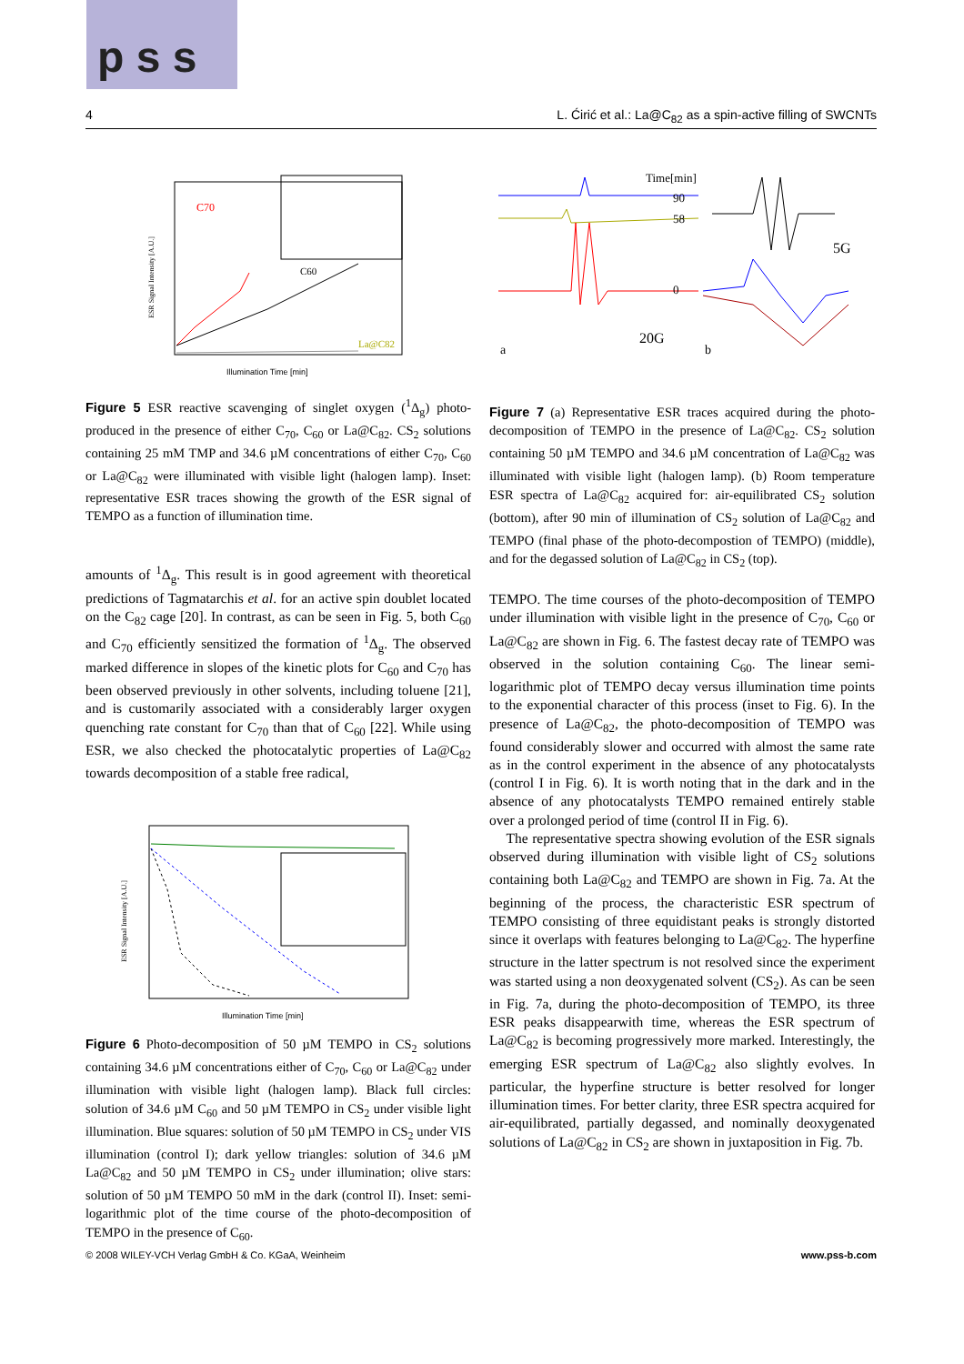p s s
4 L. Ćirić et al.: La@C<sub>82</sub> as a spin-active filling of SWCNTs
C70
C60
La@C82
Illumination Time [min]
ESR Signal Intensity [A.U.]
Figure 5 ESR reactive scavenging of singlet oxygen (<sup>1</sup>Δ<sub>g</sub>) photo-produced in the presence of either C<sub>70</sub>, C<sub>60</sub> or La@C<sub>82</sub>. CS<sub>2</sub> solutions containing 25 mM TMP and 34.6 µM concentrations of either C<sub>70</sub>, C<sub>60</sub> or La@C<sub>82</sub> were illuminated with visible light (halogen lamp). Inset: representative ESR traces showing the growth of the ESR signal of TEMPO as a function of illumination time.
amounts of <sup>1</sup>Δ<sub>g</sub>. This result is in good agreement with theoretical predictions of Tagmatarchis et al. for an active spin doublet located on the C<sub>82</sub> cage [20]. In contrast, as can be seen in Fig. 5, both C<sub>60</sub> and C<sub>70</sub> efficiently sensitized the formation of <sup>1</sup>Δ<sub>g</sub>. The observed marked difference in slopes of the kinetic plots for C<sub>60</sub> and C<sub>70</sub> has been observed previously in other solvents, including toluene [21], and is customarily associated with a considerably larger oxygen quenching rate constant for C<sub>70</sub> than that of C<sub>60</sub> [22]. While using ESR, we also checked the photocatalytic properties of La@C<sub>82</sub> towards decomposition of a stable free radical,
Illumination Time [min]
ESR Signal Intensity [A.U.]
Figure 6 Photo-decomposition of 50 µM TEMPO in CS<sub>2</sub> solutions containing 34.6 µM concentrations either of C<sub>70</sub>, C<sub>60</sub> or La@C<sub>82</sub> under illumination with visible light (halogen lamp). Black full circles: solution of 34.6 µM C<sub>60</sub> and 50 µM TEMPO in CS<sub>2</sub> under visible light illumination. Blue squares: solution of 50 µM TEMPO in CS<sub>2</sub> under VIS illumination (control I); dark yellow triangles: solution of 34.6 µM La@C<sub>82</sub> and 50 µM TEMPO in CS<sub>2</sub> under illumination; olive stars: solution of 50 µM TEMPO 50 mM in the dark (control II). Inset: semi-logarithmic plot of the time course of the photo-decomposition of TEMPO in the presence of C<sub>60</sub>.
Time[min]
90
58
0
20G
5G
a
b
Figure 7 (a) Representative ESR traces acquired during the photo-decomposition of TEMPO in the presence of La@C<sub>82</sub>. CS<sub>2</sub> solution containing 50 µM TEMPO and 34.6 µM concentration of La@C<sub>82</sub> was illuminated with visible light (halogen lamp). (b) Room temperature ESR spectra of La@C<sub>82</sub> acquired for: air-equilibrated CS<sub>2</sub> solution (bottom), after 90 min of illumination of CS<sub>2</sub> solution of La@C<sub>82</sub> and TEMPO (final phase of the photo-decompostion of TEMPO) (middle), and for the degassed solution of La@C<sub>82</sub> in CS<sub>2</sub> (top).
TEMPO. The time courses of the photo-decomposition of TEMPO under illumination with visible light in the presence of C<sub>70</sub>, C<sub>60</sub> or La@C<sub>82</sub> are shown in Fig. 6. The fastest decay rate of TEMPO was observed in the solution containing C<sub>60</sub>. The linear semi-logarithmic plot of TEMPO decay versus illumination time points to the exponential character of this process (inset to Fig. 6). In the presence of La@C<sub>82</sub>, the photo-decomposition of TEMPO was found considerably slower and occurred with almost the same rate as in the control experiment in the absence of any photocatalysts (control I in Fig. 6). It is worth noting that in the dark and in the absence of any photocatalysts TEMPO remained entirely stable over a prolonged period of time (control II in Fig. 6).
The representative spectra showing evolution of the ESR signals observed during illumination with visible light of CS<sub>2</sub> solutions containing both La@C<sub>82</sub> and TEMPO are shown in Fig. 7a. At the beginning of the process, the characteristic ESR spectrum of TEMPO consisting of three equidistant peaks is strongly distorted since it overlaps with features belonging to La@C<sub>82</sub>. The hyperfine structure in the latter spectrum is not resolved since the experiment was started using a non deoxygenated solvent (CS<sub>2</sub>). As can be seen in Fig. 7a, during the photo-decomposition of TEMPO, its three ESR peaks disappearwith time, whereas the ESR spectrum of La@C<sub>82</sub> is becoming progressively more marked. Interestingly, the emerging ESR spectrum of La@C<sub>82</sub> also slightly evolves. In particular, the hyperfine structure is better resolved for longer illumination times. For better clarity, three ESR spectra acquired for air-equilibrated, partially degassed, and nominally deoxygenated solutions of La@C<sub>82</sub> in CS<sub>2</sub> are shown in juxtaposition in Fig. 7b.
© 2008 WILEY-VCH Verlag GmbH & Co. KGaA, Weinheim www.pss-b.com